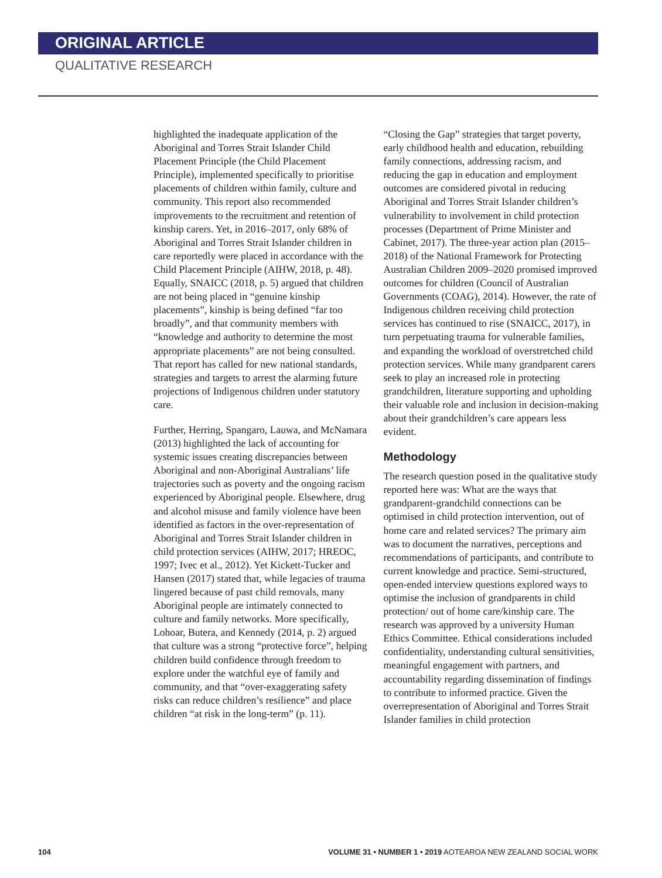ORIGINAL ARTICLE
QUALITATIVE RESEARCH
highlighted the inadequate application of the Aboriginal and Torres Strait Islander Child Placement Principle (the Child Placement Principle), implemented specifically to prioritise placements of children within family, culture and community. This report also recommended improvements to the recruitment and retention of kinship carers. Yet, in 2016–2017, only 68% of Aboriginal and Torres Strait Islander children in care reportedly were placed in accordance with the Child Placement Principle (AIHW, 2018, p. 48). Equally, SNAICC (2018, p. 5) argued that children are not being placed in “genuine kinship placements”, kinship is being defined “far too broadly”, and that community members with “knowledge and authority to determine the most appropriate placements” are not being consulted. That report has called for new national standards, strategies and targets to arrest the alarming future projections of Indigenous children under statutory care.
Further, Herring, Spangaro, Lauwa, and McNamara (2013) highlighted the lack of accounting for systemic issues creating discrepancies between Aboriginal and non-Aboriginal Australians’ life trajectories such as poverty and the ongoing racism experienced by Aboriginal people. Elsewhere, drug and alcohol misuse and family violence have been identified as factors in the over-representation of Aboriginal and Torres Strait Islander children in child protection services (AIHW, 2017; HREOC, 1997; Ivec et al., 2012). Yet Kickett-Tucker and Hansen (2017) stated that, while legacies of trauma lingered because of past child removals, many Aboriginal people are intimately connected to culture and family networks. More specifically, Lohoar, Butera, and Kennedy (2014, p. 2) argued that culture was a strong “protective force”, helping children build confidence through freedom to explore under the watchful eye of family and community, and that “over-exaggerating safety risks can reduce children’s resilience” and place children “at risk in the long-term” (p. 11).
“Closing the Gap” strategies that target poverty, early childhood health and education, rebuilding family connections, addressing racism, and reducing the gap in education and employment outcomes are considered pivotal in reducing Aboriginal and Torres Strait Islander children’s vulnerability to involvement in child protection processes (Department of Prime Minister and Cabinet, 2017). The three-year action plan (2015–2018) of the National Framework for Protecting Australian Children 2009–2020 promised improved outcomes for children (Council of Australian Governments (COAG), 2014). However, the rate of Indigenous children receiving child protection services has continued to rise (SNAICC, 2017), in turn perpetuating trauma for vulnerable families, and expanding the workload of overstretched child protection services. While many grandparent carers seek to play an increased role in protecting grandchildren, literature supporting and upholding their valuable role and inclusion in decision-making about their grandchildren’s care appears less evident.
Methodology
The research question posed in the qualitative study reported here was: What are the ways that grandparent-grandchild connections can be optimised in child protection intervention, out of home care and related services? The primary aim was to document the narratives, perceptions and recommendations of participants, and contribute to current knowledge and practice. Semi-structured, open-ended interview questions explored ways to optimise the inclusion of grandparents in child protection/ out of home care/kinship care. The research was approved by a university Human Ethics Committee. Ethical considerations included confidentiality, understanding cultural sensitivities, meaningful engagement with partners, and accountability regarding dissemination of findings to contribute to informed practice. Given the overrepresentation of Aboriginal and Torres Strait Islander families in child protection
104 VOLUME 31 • NUMBER 1 • 2019 AOTEAROA NEW ZEALAND SOCIAL WORK